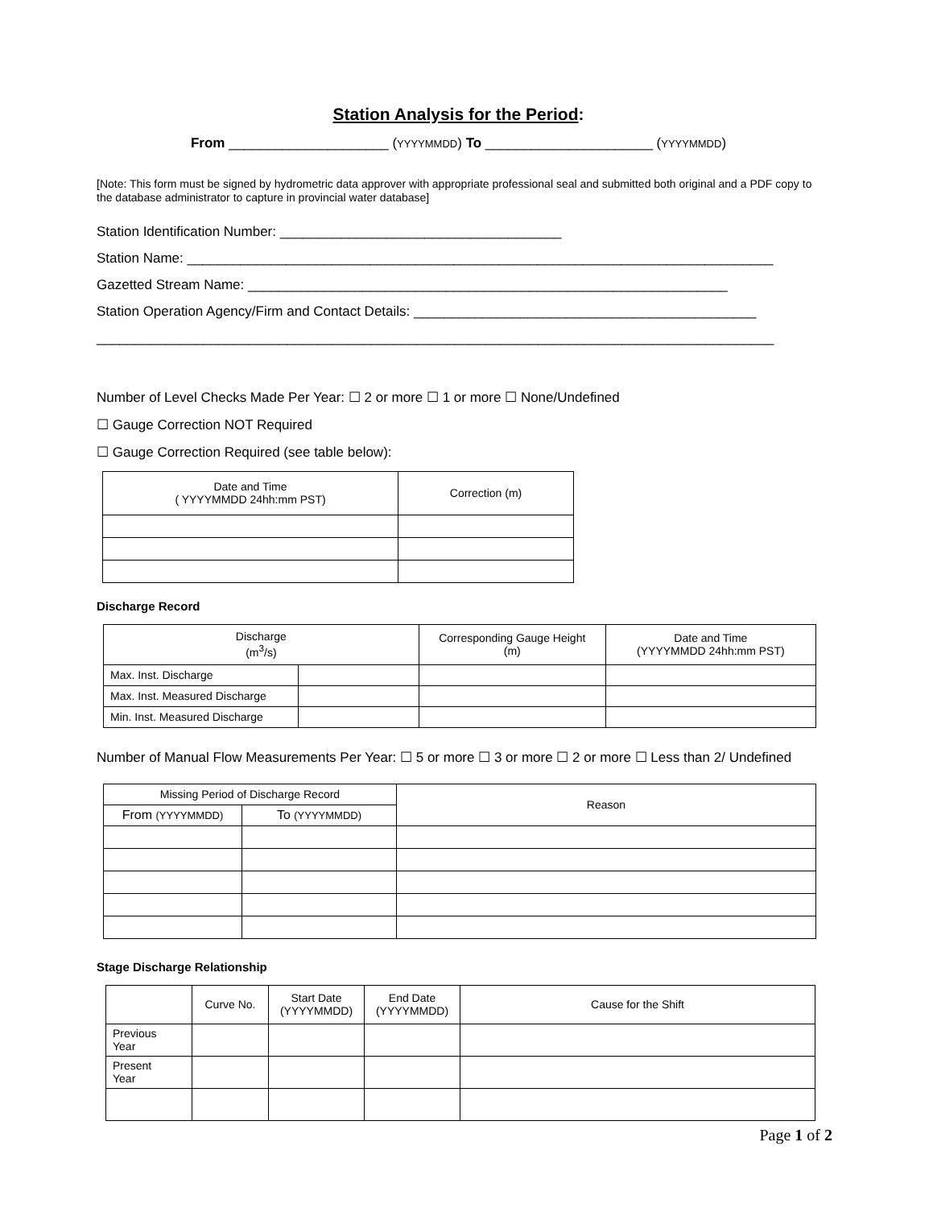Station Analysis for the Period:
From _____________________ (YYYYMMDD) To ______________________ (YYYYMMDD)
[Note: This form must be signed by hydrometric data approver with appropriate professional seal and submitted both original and a PDF copy to the database administrator to capture in provincial water database]
Station Identification Number: _____________________________________
Station Name: _____________________________________________________________________________
Gazetted Stream Name: _______________________________________________________________
Station Operation Agency/Firm and Contact Details: _____________________________________________
_________________________________________________________________________________________
Number of Level Checks Made Per Year: ☐ 2 or more ☐ 1 or more ☐ None/Undefined
☐ Gauge Correction NOT Required
☐ Gauge Correction Required (see table below):
| Date and Time ( YYYYMMDD 24hh:mm PST) | Correction (m) |
| --- | --- |
Discharge Record
| Discharge (m<sup>3</sup>/s) | | Corresponding Gauge Height (m) | Date and Time (YYYYMMDD 24hh:mm PST) |
| --- | --- | --- | --- |
| Max. Inst. Discharge | | | |
| Max. Inst. Measured Discharge | | | |
| Min. Inst. Measured Discharge | | | |
Number of Manual Flow Measurements Per Year: ☐ 5 or more ☐ 3 or more ☐ 2 or more ☐ Less than 2/ Undefined
| Missing Period of Discharge Record | | Reason |
| --- | --- | --- |
| From (YYYYMMDD) | To (YYYYMMDD) | |
Stage Discharge Relationship
| | Curve No. | Start Date (YYYYMMDD) | End Date (YYYYMMDD) | Cause for the Shift |
| --- | --- | --- | --- | --- |
| Previous Year | | | | |
| Present Year | | | | |
Page 1 of 2